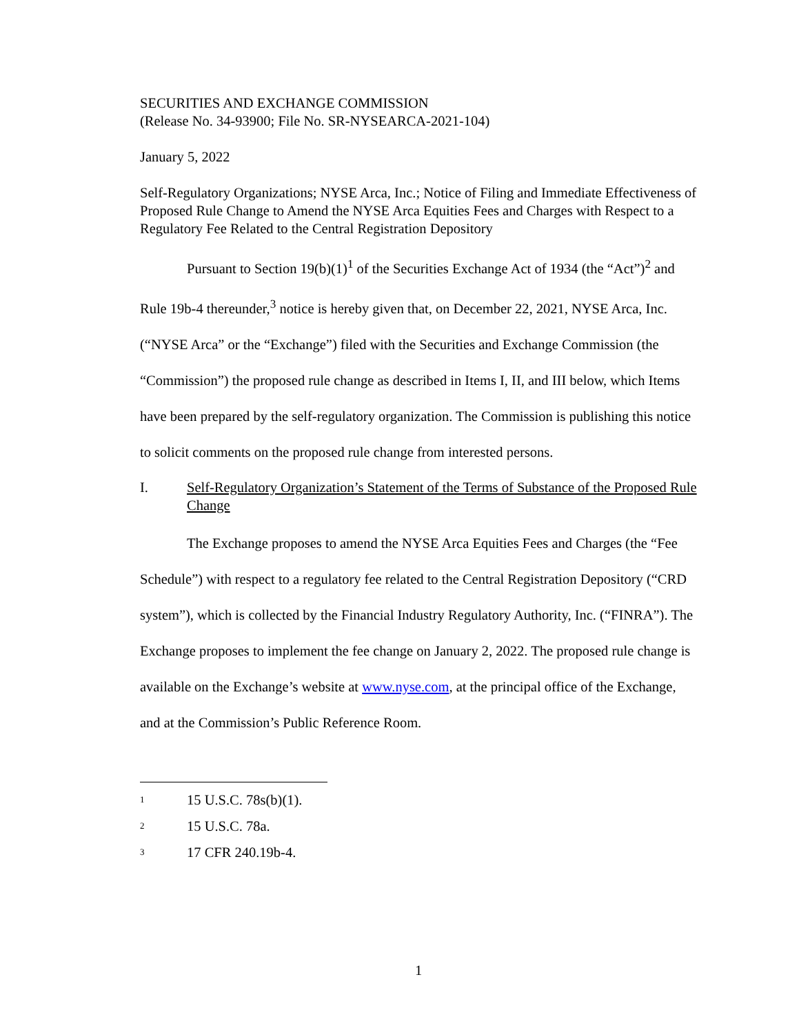SECURITIES AND EXCHANGE COMMISSION
(Release No. 34-93900; File No. SR-NYSEARCA-2021-104)
January 5, 2022
Self-Regulatory Organizations; NYSE Arca, Inc.; Notice of Filing and Immediate Effectiveness of Proposed Rule Change to Amend the NYSE Arca Equities Fees and Charges with Respect to a Regulatory Fee Related to the Central Registration Depository
Pursuant to Section 19(b)(1)<sup>1</sup> of the Securities Exchange Act of 1934 (the “Act”)<sup>2</sup> and Rule 19b-4 thereunder,<sup>3</sup> notice is hereby given that, on December 22, 2021, NYSE Arca, Inc. (“NYSE Arca” or the “Exchange”) filed with the Securities and Exchange Commission (the “Commission”) the proposed rule change as described in Items I, II, and III below, which Items have been prepared by the self-regulatory organization. The Commission is publishing this notice to solicit comments on the proposed rule change from interested persons.
I. Self-Regulatory Organization’s Statement of the Terms of Substance of the Proposed Rule Change
The Exchange proposes to amend the NYSE Arca Equities Fees and Charges (the “Fee Schedule”) with respect to a regulatory fee related to the Central Registration Depository (“CRD system”), which is collected by the Financial Industry Regulatory Authority, Inc. (“FINRA”). The Exchange proposes to implement the fee change on January 2, 2022. The proposed rule change is available on the Exchange’s website at www.nyse.com, at the principal office of the Exchange, and at the Commission’s Public Reference Room.
1 15 U.S.C. 78s(b)(1).
2 15 U.S.C. 78a.
3 17 CFR 240.19b-4.
1